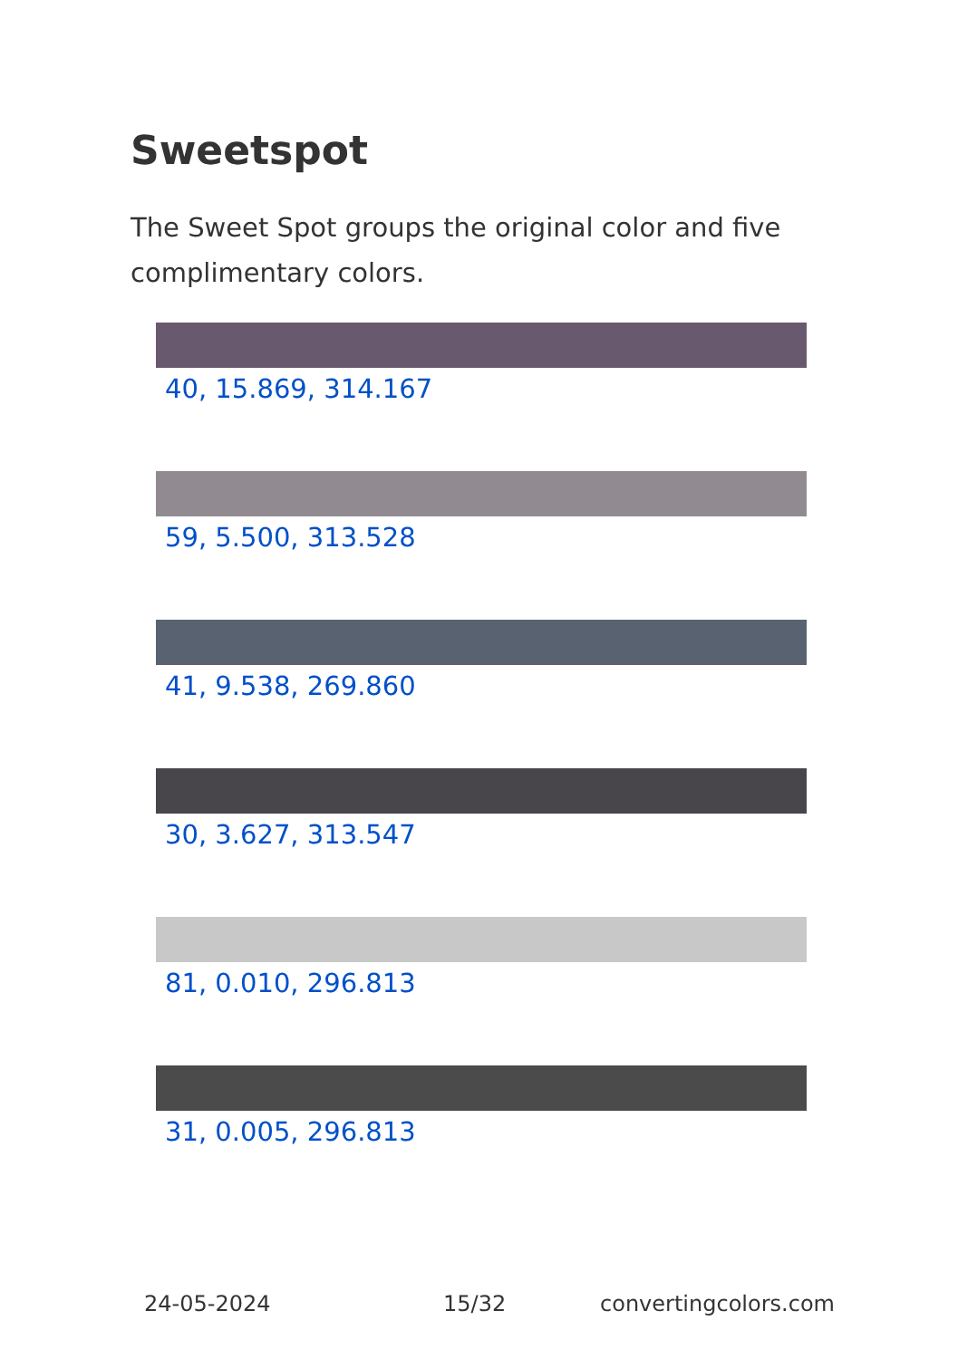Sweetspot
The Sweet Spot groups the original color and five complimentary colors.
40, 15.869, 314.167
59, 5.500, 313.528
41, 9.538, 269.860
30, 3.627, 313.547
81, 0.010, 296.813
31, 0.005, 296.813
24-05-2024 15/32 convertingcolors.com